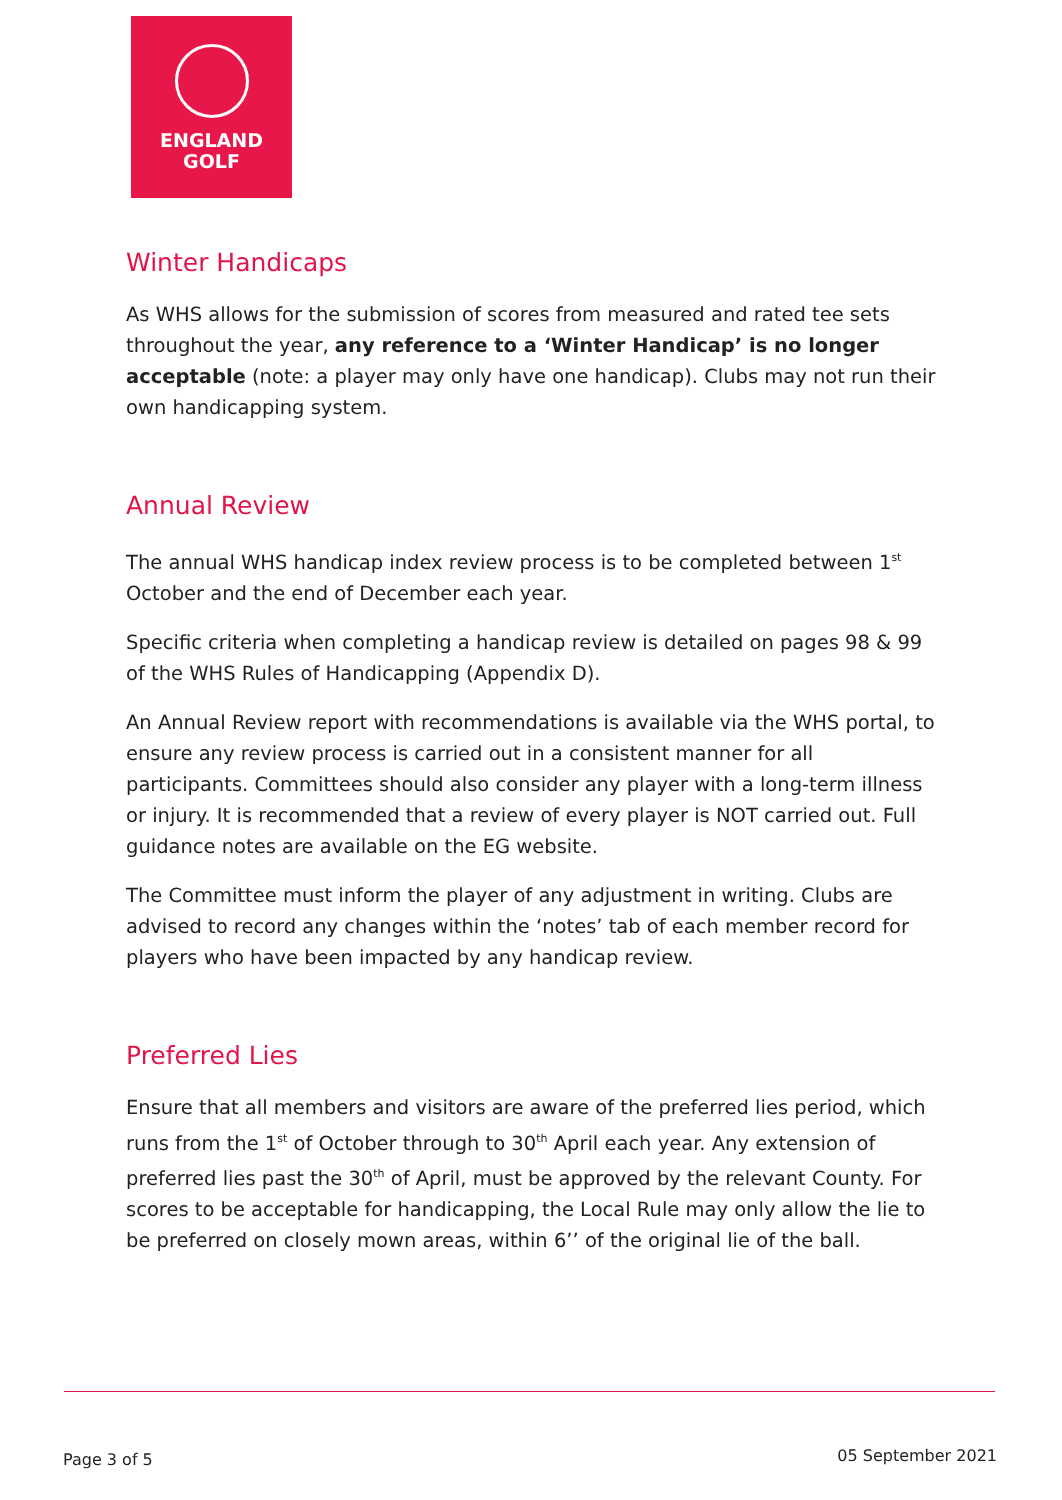ENGLAND
GOLF
Winter Handicaps
As WHS allows for the submission of scores from measured and rated tee sets throughout the year, any reference to a ‘Winter Handicap’ is no longer acceptable (note: a player may only have one handicap). Clubs may not run their own handicapping system.
Annual Review
The annual WHS handicap index review process is to be completed between 1<sup>st</sup> October and the end of December each year.
Specific criteria when completing a handicap review is detailed on pages 98 & 99 of the WHS Rules of Handicapping (Appendix D).
An Annual Review report with recommendations is available via the WHS portal, to ensure any review process is carried out in a consistent manner for all participants. Committees should also consider any player with a long-term illness or injury. It is recommended that a review of every player is NOT carried out. Full guidance notes are available on the EG website.
The Committee must inform the player of any adjustment in writing. Clubs are advised to record any changes within the ‘notes’ tab of each member record for players who have been impacted by any handicap review.
Preferred Lies
Ensure that all members and visitors are aware of the preferred lies period, which runs from the 1<sup>st</sup> of October through to 30<sup>th</sup> April each year. Any extension of preferred lies past the 30<sup>th</sup> of April, must be approved by the relevant County. For scores to be acceptable for handicapping, the Local Rule may only allow the lie to be preferred on closely mown areas, within 6’’ of the original lie of the ball.
Page 3 of 5 05 September 2021